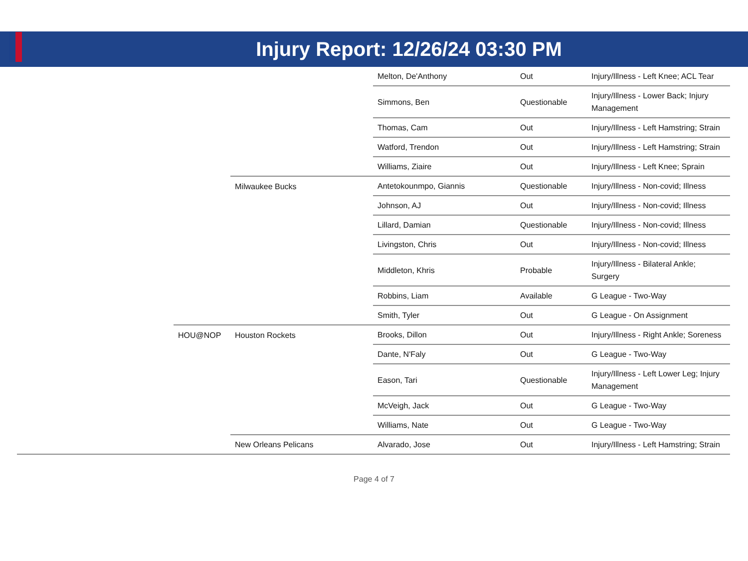Injury Report: 12/26/24 03:30 PM
| | | | Melton, De'Anthony | Out | Injury/Illness - Left Knee; ACL Tear |
| | | | Simmons, Ben | Questionable | Injury/Illness - Lower Back; Injury Management |
| | | | Thomas, Cam | Out | Injury/Illness - Left Hamstring; Strain |
| | | | Watford, Trendon | Out | Injury/Illness - Left Hamstring; Strain |
| | | | Williams, Ziaire | Out | Injury/Illness - Left Knee; Sprain |
| | | Milwaukee Bucks | Antetokounmpo, Giannis | Questionable | Injury/Illness - Non-covid; Illness |
| | | | Johnson, AJ | Out | Injury/Illness - Non-covid; Illness |
| | | | Lillard, Damian | Questionable | Injury/Illness - Non-covid; Illness |
| | | | Livingston, Chris | Out | Injury/Illness - Non-covid; Illness |
| | | | Middleton, Khris | Probable | Injury/Illness - Bilateral Ankle; Surgery |
| | | | Robbins, Liam | Available | G League - Two-Way |
| | | | Smith, Tyler | Out | G League - On Assignment |
| | HOU@NOP | Houston Rockets | Brooks, Dillon | Out | Injury/Illness - Right Ankle; Soreness |
| | | | Dante, N'Faly | Out | G League - Two-Way |
| | | | Eason, Tari | Questionable | Injury/Illness - Left Lower Leg; Injury Management |
| | | | McVeigh, Jack | Out | G League - Two-Way |
| | | | Williams, Nate | Out | G League - Two-Way |
| | | New Orleans Pelicans | Alvarado, Jose | Out | Injury/Illness - Left Hamstring; Strain |
Page 4 of 7